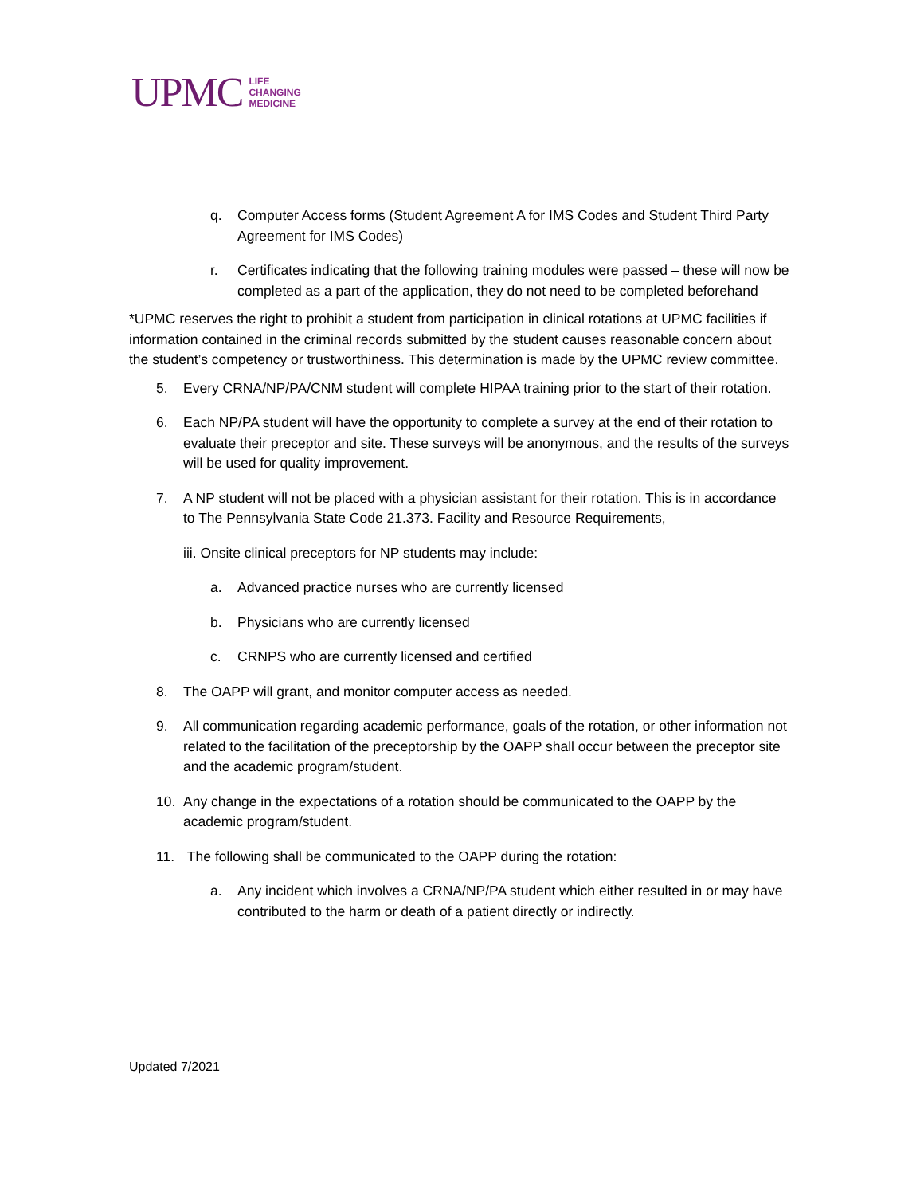UPMC LIFE
CHANGING
MEDICINE
q. Computer Access forms (Student Agreement A for IMS Codes and Student Third Party Agreement for IMS Codes)
r. Certificates indicating that the following training modules were passed – these will now be completed as a part of the application, they do not need to be completed beforehand
*UPMC reserves the right to prohibit a student from participation in clinical rotations at UPMC facilities if information contained in the criminal records submitted by the student causes reasonable concern about the student’s competency or trustworthiness. This determination is made by the UPMC review committee.
5. Every CRNA/NP/PA/CNM student will complete HIPAA training prior to the start of their rotation.
6. Each NP/PA student will have the opportunity to complete a survey at the end of their rotation to evaluate their preceptor and site. These surveys will be anonymous, and the results of the surveys will be used for quality improvement.
7. A NP student will not be placed with a physician assistant for their rotation. This is in accordance to The Pennsylvania State Code 21.373. Facility and Resource Requirements,
iii. Onsite clinical preceptors for NP students may include:
a. Advanced practice nurses who are currently licensed
b. Physicians who are currently licensed
c. CRNPS who are currently licensed and certified
8. The OAPP will grant, and monitor computer access as needed.
9. All communication regarding academic performance, goals of the rotation, or other information not related to the facilitation of the preceptorship by the OAPP shall occur between the preceptor site and the academic program/student.
10. Any change in the expectations of a rotation should be communicated to the OAPP by the academic program/student.
11. The following shall be communicated to the OAPP during the rotation:
a. Any incident which involves a CRNA/NP/PA student which either resulted in or may have contributed to the harm or death of a patient directly or indirectly.
Updated 7/2021